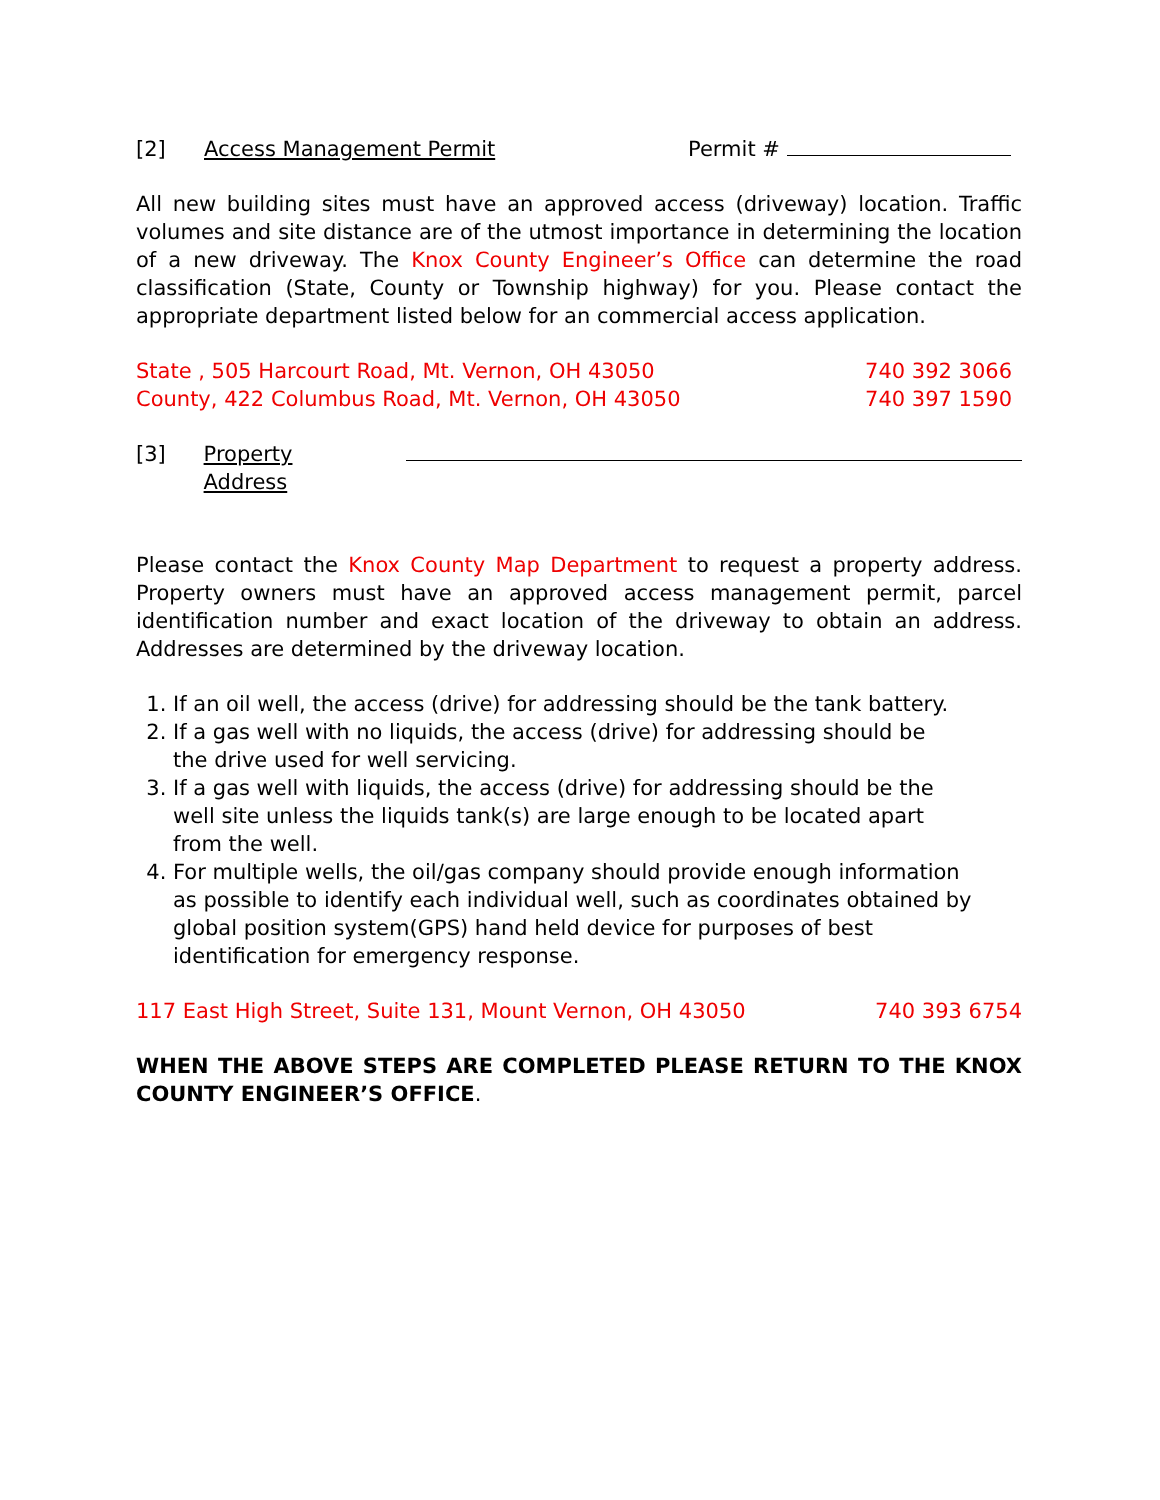[2] Access Management Permit Permit #
All new building sites must have an approved access (driveway) location. Traffic volumes and site distance are of the utmost importance in determining the location of a new driveway. The Knox County Engineer’s Office can determine the road classification (State, County or Township highway) for you. Please contact the appropriate department listed below for an commercial access application.
State , 505 Harcourt Road, Mt. Vernon, OH 43050 740 392 3066
County, 422 Columbus Road, Mt. Vernon, OH 43050 740 397 1590
[3] Property Address
Please contact the Knox County Map Department to request a property address. Property owners must have an approved access management permit, parcel identification number and exact location of the driveway to obtain an address. Addresses are determined by the driveway location.
1. If an oil well, the access (drive) for addressing should be the tank battery.
2. If a gas well with no liquids, the access (drive) for addressing should be
the drive used for well servicing.
3. If a gas well with liquids, the access (drive) for addressing should be the
well site unless the liquids tank(s) are large enough to be located apart
from the well.
4. For multiple wells, the oil/gas company should provide enough information
as possible to identify each individual well, such as coordinates obtained by
global position system(GPS) hand held device for purposes of best
identification for emergency response.
117 East High Street, Suite 131, Mount Vernon, OH 43050 740 393 6754
WHEN THE ABOVE STEPS ARE COMPLETED PLEASE RETURN TO THE KNOX COUNTY ENGINEER’S OFFICE.